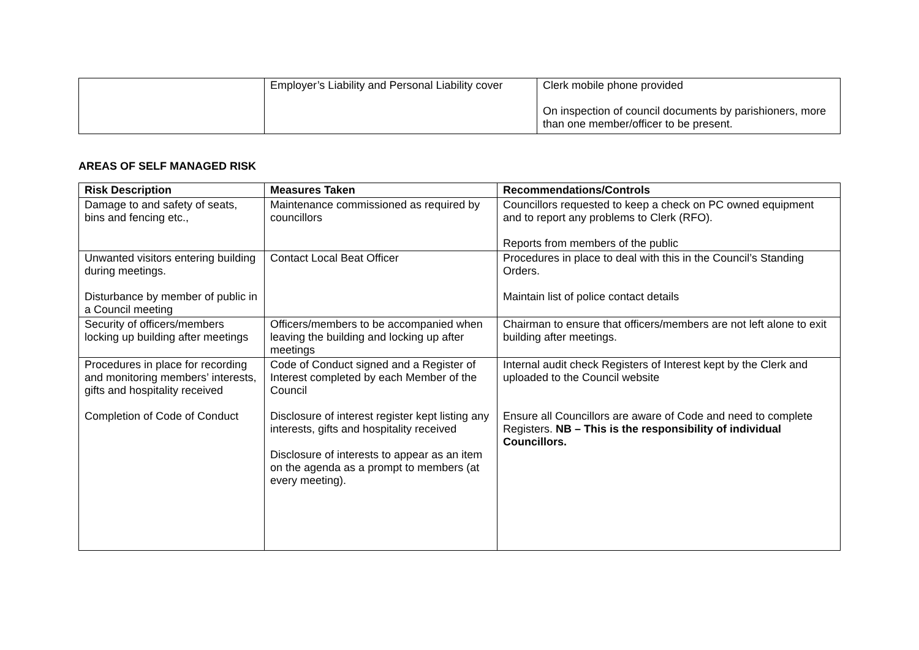| | Employer’s Liability and Personal Liability cover | Clerk mobile phone provided On inspection of council documents by parishioners, more than one member/officer to be present. |
AREAS OF SELF MANAGED RISK
| Risk Description | Measures Taken | Recommendations/Controls |
| --- | --- | --- |
| Damage to and safety of seats, bins and fencing etc., | Maintenance commissioned as required by councillors | Councillors requested to keep a check on PC owned equipment and to report any problems to Clerk (RFO). Reports from members of the public |
| Unwanted visitors entering building during meetings. Disturbance by member of public in a Council meeting | Contact Local Beat Officer | Procedures in place to deal with this in the Council’s Standing Orders. Maintain list of police contact details |
| Security of officers/members locking up building after meetings | Officers/members to be accompanied when leaving the building and locking up after meetings | Chairman to ensure that officers/members are not left alone to exit building after meetings. |
| Procedures in place for recording and monitoring members’ interests, gifts and hospitality received Completion of Code of Conduct | Code of Conduct signed and a Register of Interest completed by each Member of the Council Disclosure of interest register kept listing any interests, gifts and hospitality received Disclosure of interests to appear as an item on the agenda as a prompt to members (at every meeting). | Internal audit check Registers of Interest kept by the Clerk and uploaded to the Council website Ensure all Councillors are aware of Code and need to complete Registers. NB – This is the responsibility of individual Councillors. |